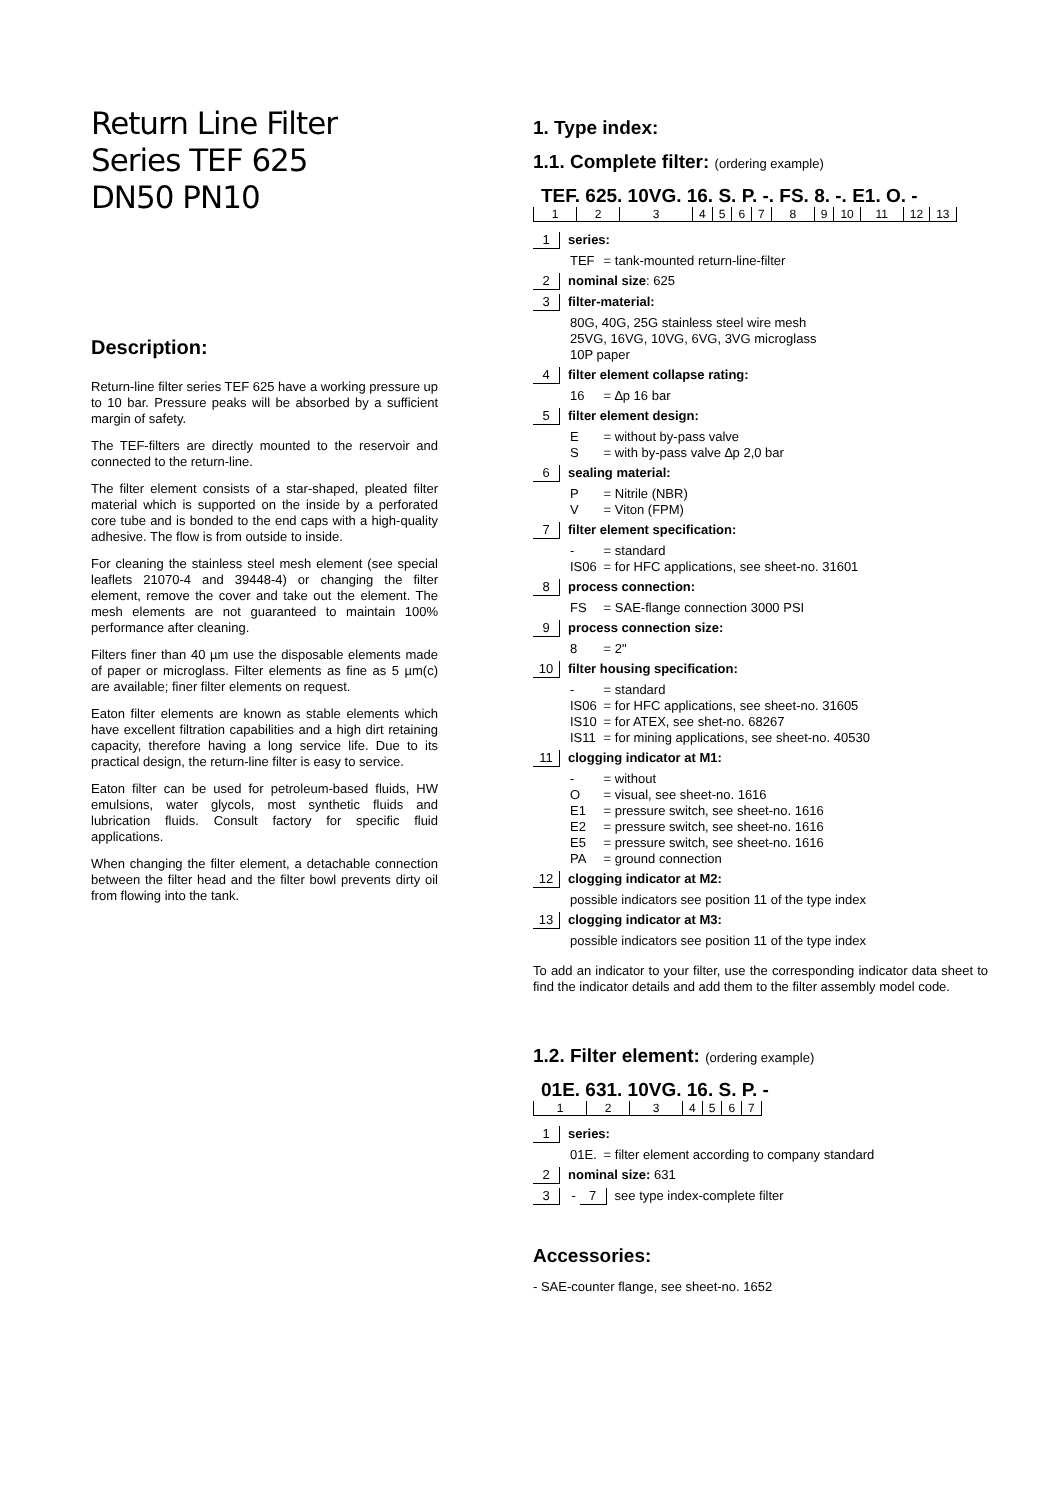Return Line Filter
Series TEF 625
DN50 PN10
Description:
Return-line filter series TEF 625 have a working pressure up to 10 bar. Pressure peaks will be absorbed by a sufficient margin of safety.
The TEF-filters are directly mounted to the reservoir and connected to the return-line.
The filter element consists of a star-shaped, pleated filter material which is supported on the inside by a perforated core tube and is bonded to the end caps with a high-quality adhesive. The flow is from outside to inside.
For cleaning the stainless steel mesh element (see special leaflets 21070-4 and 39448-4) or changing the filter element, remove the cover and take out the element. The mesh elements are not guaranteed to maintain 100% performance after cleaning.
Filters finer than 40 µm use the disposable elements made of paper or microglass. Filter elements as fine as 5 µm(c) are available; finer filter elements on request.
Eaton filter elements are known as stable elements which have excellent filtration capabilities and a high dirt retaining capacity, therefore having a long service life. Due to its practical design, the return-line filter is easy to service.
Eaton filter can be used for petroleum-based fluids, HW emulsions, water glycols, most synthetic fluids and lubrication fluids. Consult factory for specific fluid applications.
When changing the filter element, a detachable connection between the filter head and the filter bowl prevents dirty oil from flowing into the tank.
1. Type index:
1.1. Complete filter: (ordering example)
TEF. 625. 10VG. 16. S. P. -. FS. 8. -. E1. O. -
| 1 | 2 | 3 | 4 | 5 | 6 | 7 | 8 | 9 | 10 | 11 | 12 | 13 |
1 series:
TEF = tank-mounted return-line-filter
2 nominal size: 625
3 filter-material:
80G, 40G, 25G stainless steel wire mesh
25VG, 16VG, 10VG, 6VG, 3VG microglass
10P paper
4 filter element collapse rating:
16 = ∆p 16 bar
5 filter element design:
E = without by-pass valve
S = with by-pass valve ∆p 2,0 bar
6 sealing material:
P = Nitrile (NBR)
V = Viton (FPM)
7 filter element specification:
- = standard
IS06 = for HFC applications, see sheet-no. 31601
8 process connection:
FS = SAE-flange connection 3000 PSI
9 process connection size:
8 = 2"
10 filter housing specification:
- = standard
IS06 = for HFC applications, see sheet-no. 31605
IS10 = for ATEX, see shet-no. 68267
IS11 = for mining applications, see sheet-no. 40530
11 clogging indicator at M1:
- = without
O = visual, see sheet-no. 1616
E1 = pressure switch, see sheet-no. 1616
E2 = pressure switch, see sheet-no. 1616
E5 = pressure switch, see sheet-no. 1616
PA = ground connection
12 clogging indicator at M2:
possible indicators see position 11 of the type index
13 clogging indicator at M3:
possible indicators see position 11 of the type index
To add an indicator to your filter, use the corresponding indicator data sheet to find the indicator details and add them to the filter assembly model code.
1.2. Filter element: (ordering example)
01E. 631. 10VG. 16. S. P. -
| 1 | 2 | 3 | 4 | 5 | 6 | 7 |
1 series:
01E. = filter element according to company standard
2 nominal size: 631
3 - 7 see type index-complete filter
Accessories:
- SAE-counter flange, see sheet-no. 1652